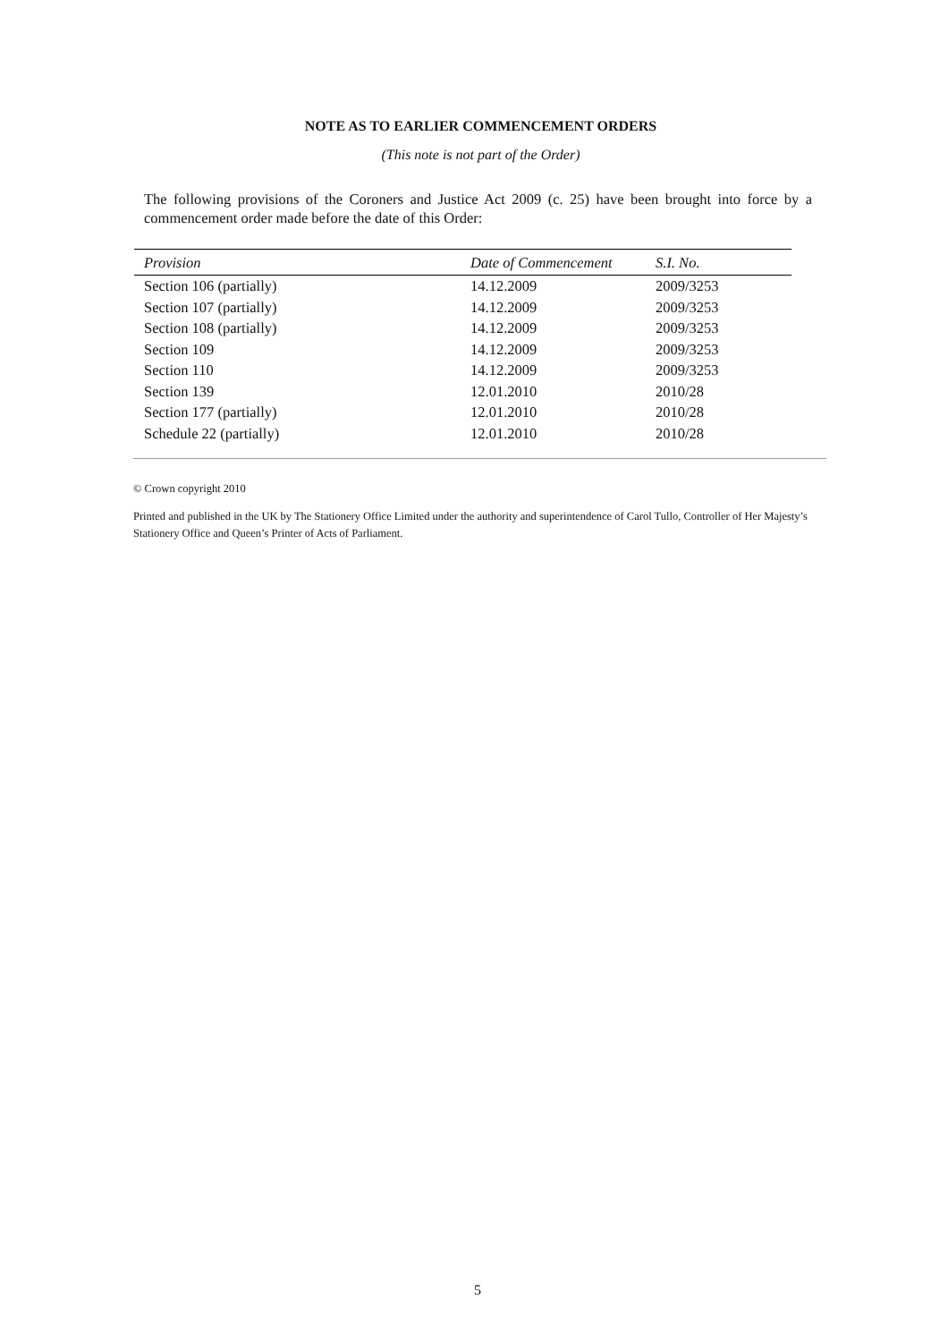NOTE AS TO EARLIER COMMENCEMENT ORDERS
(This note is not part of the Order)
The following provisions of the Coroners and Justice Act 2009 (c. 25) have been brought into force by a commencement order made before the date of this Order:
| Provision | Date of Commencement | S.I. No. |
| --- | --- | --- |
| Section 106 (partially) | 14.12.2009 | 2009/3253 |
| Section 107 (partially) | 14.12.2009 | 2009/3253 |
| Section 108 (partially) | 14.12.2009 | 2009/3253 |
| Section 109 | 14.12.2009 | 2009/3253 |
| Section 110 | 14.12.2009 | 2009/3253 |
| Section 139 | 12.01.2010 | 2010/28 |
| Section 177 (partially) | 12.01.2010 | 2010/28 |
| Schedule 22 (partially) | 12.01.2010 | 2010/28 |
© Crown copyright 2010
Printed and published in the UK by The Stationery Office Limited under the authority and superintendence of Carol Tullo, Controller of Her Majesty’s Stationery Office and Queen’s Printer of Acts of Parliament.
5